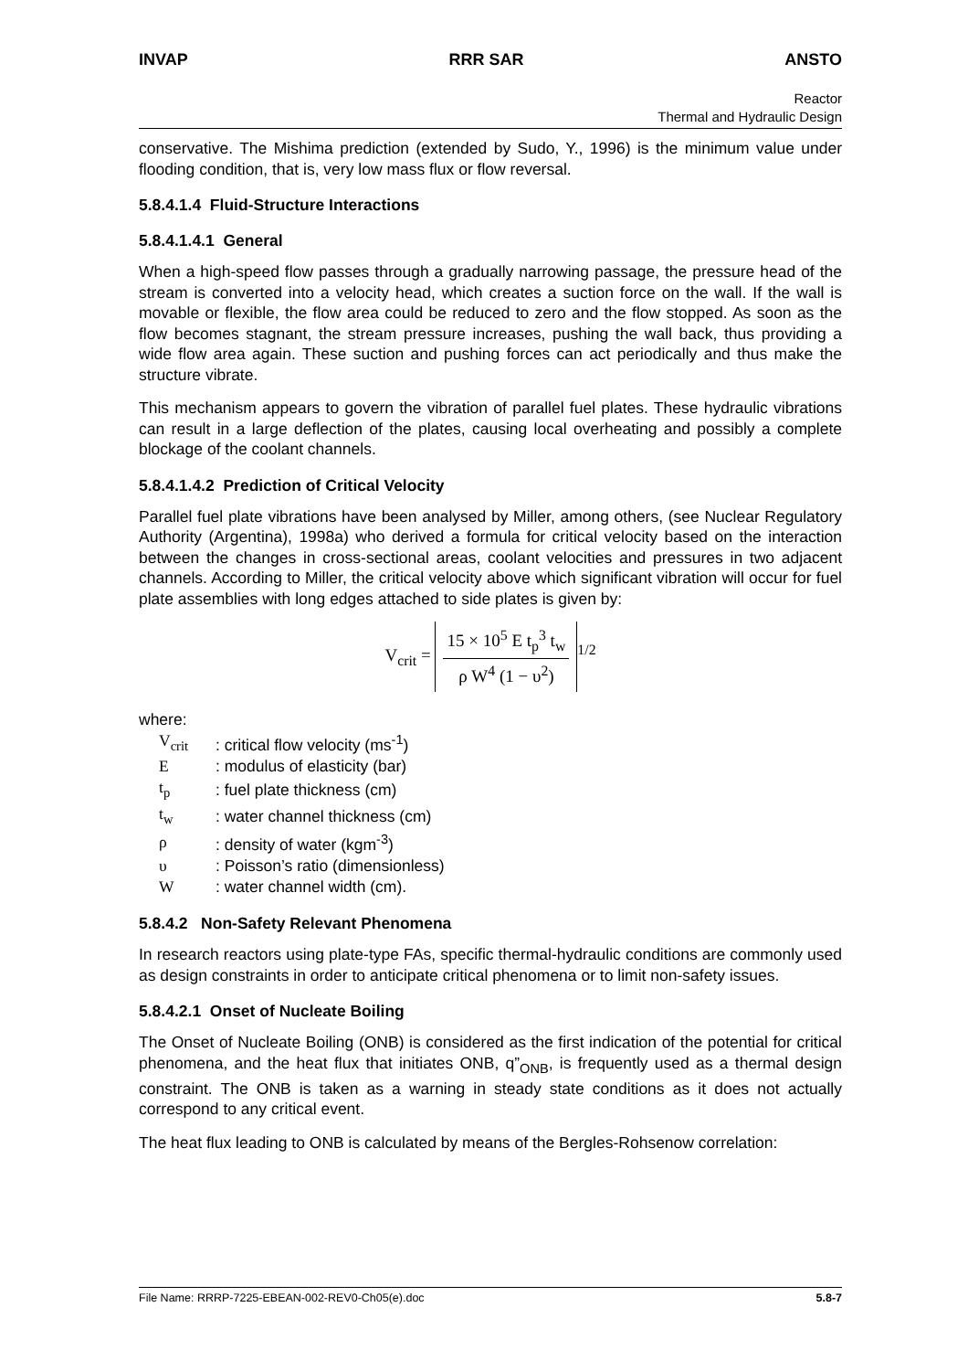INVAP RRR SAR ANSTO
Reactor
Thermal and Hydraulic Design
conservative. The Mishima prediction (extended by Sudo, Y., 1996) is the minimum value under flooding condition, that is, very low mass flux or flow reversal.
5.8.4.1.4 Fluid-Structure Interactions
5.8.4.1.4.1 General
When a high-speed flow passes through a gradually narrowing passage, the pressure head of the stream is converted into a velocity head, which creates a suction force on the wall. If the wall is movable or flexible, the flow area could be reduced to zero and the flow stopped. As soon as the flow becomes stagnant, the stream pressure increases, pushing the wall back, thus providing a wide flow area again. These suction and pushing forces can act periodically and thus make the structure vibrate.
This mechanism appears to govern the vibration of parallel fuel plates. These hydraulic vibrations can result in a large deflection of the plates, causing local overheating and possibly a complete blockage of the coolant channels.
5.8.4.1.4.2 Prediction of Critical Velocity
Parallel fuel plate vibrations have been analysed by Miller, among others, (see Nuclear Regulatory Authority (Argentina), 1998a) who derived a formula for critical velocity based on the interaction between the changes in cross-sectional areas, coolant velocities and pressures in two adjacent channels. According to Miller, the critical velocity above which significant vibration will occur for fuel plate assemblies with long edges attached to side plates is given by:
V<sub>crit</sub> =
15 × 10<sup>5</sup> E t<sub>p</sub><sup>3</sup> t<sub>w</sub>
ρ W<sup>4</sup> (1 − υ<sup>2</sup>)
<sup>1/2</sup>
where:
| V<sub>crit</sub> | : critical flow velocity (ms<sup>-1</sup>) |
| E | : modulus of elasticity (bar) |
| t<sub>p</sub> | : fuel plate thickness (cm) |
| t<sub>w</sub> | : water channel thickness (cm) |
| ρ | : density of water (kgm<sup>-3</sup>) |
| υ | : Poisson’s ratio (dimensionless) |
| W | : water channel width (cm). |
5.8.4.2 Non-Safety Relevant Phenomena
In research reactors using plate-type FAs, specific thermal-hydraulic conditions are commonly used as design constraints in order to anticipate critical phenomena or to limit non-safety issues.
5.8.4.2.1 Onset of Nucleate Boiling
The Onset of Nucleate Boiling (ONB) is considered as the first indication of the potential for critical phenomena, and the heat flux that initiates ONB, q”<sub>ONB</sub>, is frequently used as a thermal design constraint. The ONB is taken as a warning in steady state conditions as it does not actually correspond to any critical event.
The heat flux leading to ONB is calculated by means of the Bergles-Rohsenow correlation:
File Name: RRRP-7225-EBEAN-002-REV0-Ch05(e).doc 5.8-7